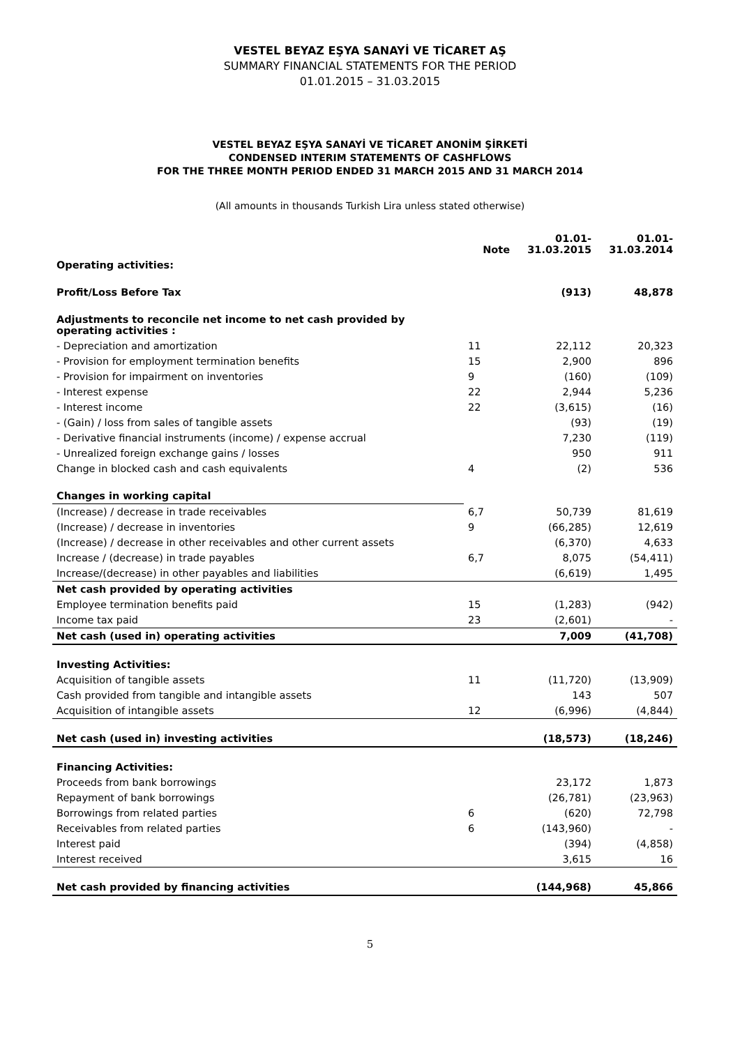VESTEL BEYAZ EŞYA SANAYİ VE TİCARET AŞ
SUMMARY FINANCIAL STATEMENTS FOR THE PERIOD
01.01.2015 – 31.03.2015
VESTEL BEYAZ EŞYA SANAYİ VE TİCARET ANONİM ŞİRKETİ
CONDENSED INTERIM STATEMENTS OF CASHFLOWS
FOR THE THREE MONTH PERIOD ENDED 31 MARCH 2015 AND 31 MARCH 2014
(All amounts in thousands Turkish Lira unless stated otherwise)
| | Note | 01.01- 31.03.2015 | 01.01- 31.03.2014 |
| --- | --- | --- | --- |
| Operating activities: | | | |
| Profit/Loss Before Tax | | (913) | 48,878 |
| Adjustments to reconcile net income to net cash provided by operating activities : | | | |
| - Depreciation and amortization | 11 | 22,112 | 20,323 |
| - Provision for employment termination benefits | 15 | 2,900 | 896 |
| - Provision for impairment on inventories | 9 | (160) | (109) |
| - Interest expense | 22 | 2,944 | 5,236 |
| - Interest income | 22 | (3,615) | (16) |
| - (Gain) / loss from sales of tangible assets | | (93) | (19) |
| - Derivative financial instruments (income) / expense accrual | | 7,230 | (119) |
| - Unrealized foreign exchange gains / losses | | 950 | 911 |
| Change in blocked cash and cash equivalents | 4 | (2) | 536 |
| Changes in working capital | | | |
| (Increase) / decrease in trade receivables | 6,7 | 50,739 | 81,619 |
| (Increase) / decrease in inventories | 9 | (66,285) | 12,619 |
| (Increase) / decrease in other receivables and other current assets | | (6,370) | 4,633 |
| Increase / (decrease) in trade payables | 6,7 | 8,075 | (54,411) |
| Increase/(decrease) in other payables and liabilities | | (6,619) | 1,495 |
| Net cash provided by operating activities | | | |
| Employee termination benefits paid | 15 | (1,283) | (942) |
| Income tax paid | 23 | (2,601) | - |
| Net cash (used in) operating activities | | 7,009 | (41,708) |
| Investing Activities: | | | |
| Acquisition of tangible assets | 11 | (11,720) | (13,909) |
| Cash provided from tangible and intangible assets | | 143 | 507 |
| Acquisition of intangible assets | 12 | (6,996) | (4,844) |
| Net cash (used in) investing activities | | (18,573) | (18,246) |
| Financing Activities: | | | |
| Proceeds from bank borrowings | | 23,172 | 1,873 |
| Repayment of bank borrowings | | (26,781) | (23,963) |
| Borrowings from related parties | 6 | (620) | 72,798 |
| Receivables from related parties | 6 | (143,960) | - |
| Interest paid | | (394) | (4,858) |
| Interest received | | 3,615 | 16 |
| Net cash provided by financing activities | | (144,968) | 45,866 |
5